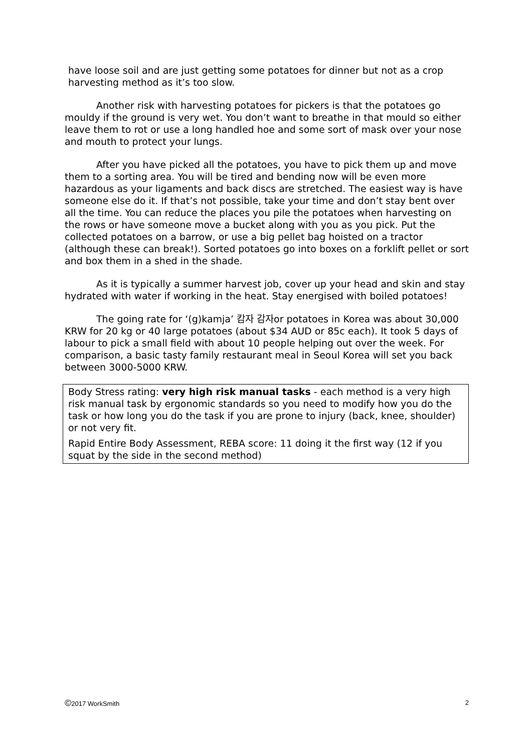have loose soil and are just getting some potatoes for dinner but not as a crop harvesting method as it’s too slow.
Another risk with harvesting potatoes for pickers is that the potatoes go mouldy if the ground is very wet. You don’t want to breathe in that mould so either leave them to rot or use a long handled hoe and some sort of mask over your nose and mouth to protect your lungs.
After you have picked all the potatoes, you have to pick them up and move them to a sorting area. You will be tired and bending now will be even more hazardous as your ligaments and back discs are stretched. The easiest way is have someone else do it. If that’s not possible, take your time and don’t stay bent over all the time. You can reduce the places you pile the potatoes when harvesting on the rows or have someone move a bucket along with you as you pick. Put the collected potatoes on a barrow, or use a big pellet bag hoisted on a tractor (although these can break!). Sorted potatoes go into boxes on a forklift pellet or sort and box them in a shed in the shade.
As it is typically a summer harvest job, cover up your head and skin and stay hydrated with water if working in the heat. Stay energised with boiled potatoes!
The going rate for ‘(g)kamja’ 캄자 감자or potatoes in Korea was about 30,000 KRW for 20 kg or 40 large potatoes (about $34 AUD or 85c each). It took 5 days of labour to pick a small field with about 10 people helping out over the week. For comparison, a basic tasty family restaurant meal in Seoul Korea will set you back between 3000-5000 KRW.
Body Stress rating: very high risk manual tasks - each method is a very high risk manual task by ergonomic standards so you need to modify how you do the task or how long you do the task if you are prone to injury (back, knee, shoulder) or not very fit.
Rapid Entire Body Assessment, REBA score: 11 doing it the first way (12 if you squat by the side in the second method)
©2017 WorkSmith 2